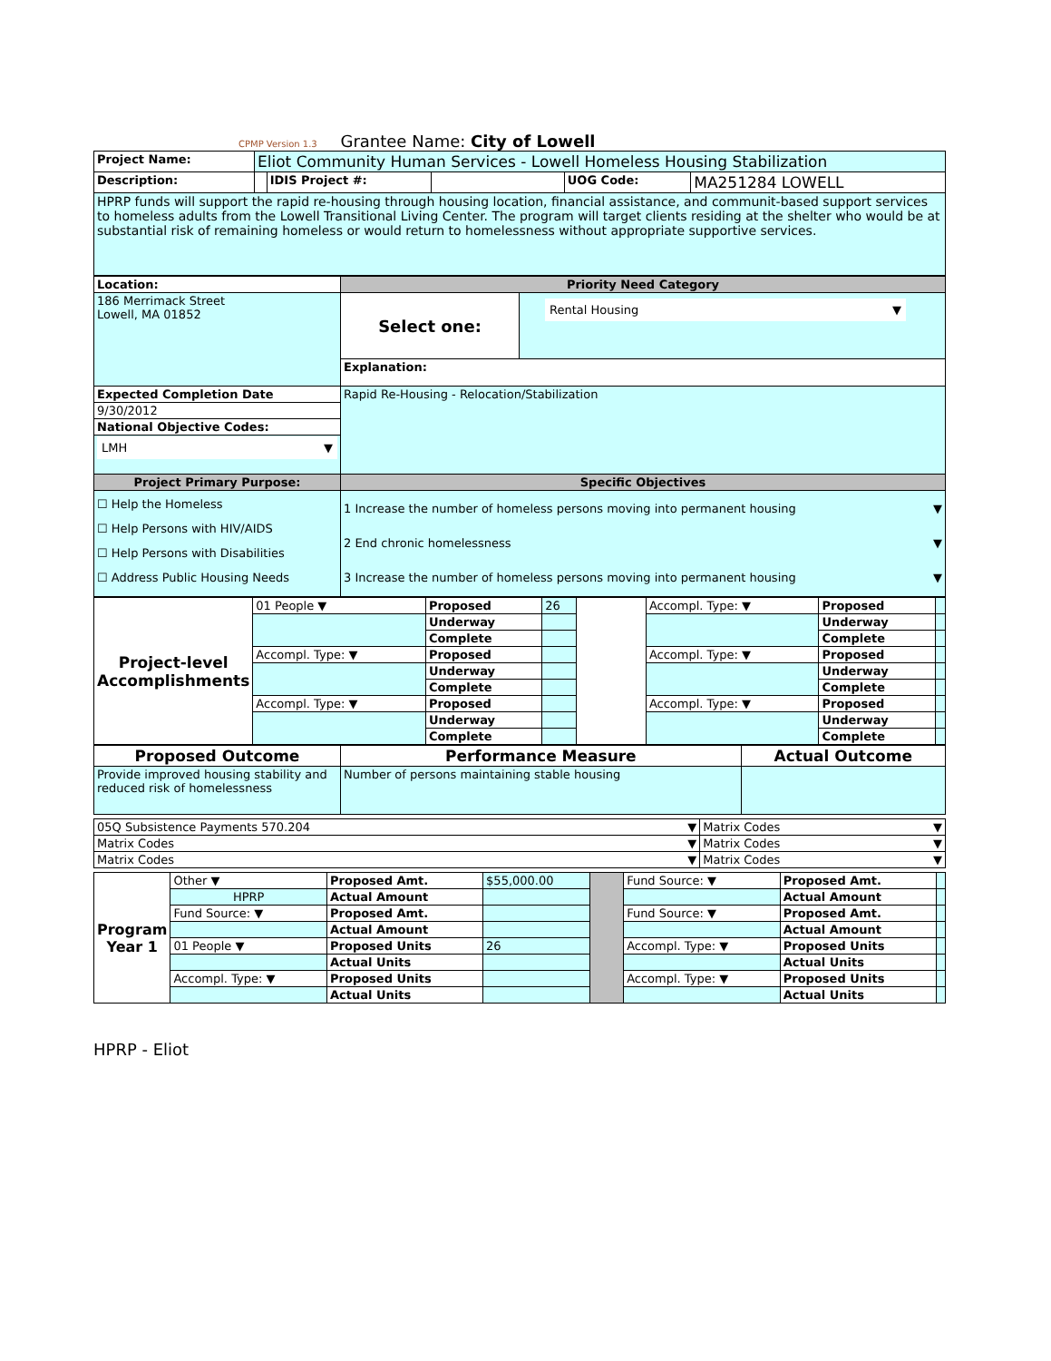CPMP Version 1.3 Grantee Name: City of Lowell
| Project Name: | Eliot Community Human Services - Lowell Homeless Housing Stabilization | | | | |
| Description: | | IDIS Project #: | | UOG Code: | MA251284 LOWELL |
| HPRP funds will support the rapid re-housing through housing location, financial assistance, and communit-based support services to homeless adults from the Lowell Transitional Living Center. The program will target clients residing at the shelter who would be at substantial risk of remaining homeless or would return to homelessness without appropriate supportive services. | | | | | |
| Location: | Priority Need Category | |
| 186 Merrimack Street Lowell, MA 01852 | Select one: | Rental Housing ▼ |
| | Explanation: | |
| Expected Completion Date | Rapid Re-Housing - Relocation/Stabilization | |
| 9/30/2012 | | |
| National Objective Codes: | | |
| LMH ▼ | | |
| Project Primary Purpose: | Specific Objectives | |
| ☐ Help the Homeless ☐ Help Persons with HIV/AIDS ☐ Help Persons with Disabilities ☐ Address Public Housing Needs | 1 Increase the number of homeless persons moving into permanent housing ▼ 2 End chronic homelessness ▼ 3 Increase the number of homeless persons moving into permanent housing ▼ | |
| Project-level Accomplishments | 01 People ▼ | Proposed | 26 | | Accompl. Type: ▼ | Proposed | |
| | | Underway | | | | Underway | |
| | | Complete | | | | Complete | |
| | Accompl. Type: ▼ | Proposed | | | Accompl. Type: ▼ | Proposed | |
| | | Underway | | | | Underway | |
| | | Complete | | | | Complete | |
| | Accompl. Type: ▼ | Proposed | | | Accompl. Type: ▼ | Proposed | |
| | | Underway | | | | Underway | |
| | | Complete | | | | Complete | |
| Proposed Outcome | Performance Measure | Actual Outcome |
| Provide improved housing stability and reduced risk of homelessness | Number of persons maintaining stable housing | |
| 05Q Subsistence Payments 570.204 ▼ | Matrix Codes ▼ |
| Matrix Codes ▼ | Matrix Codes ▼ |
| Matrix Codes ▼ | Matrix Codes ▼ |
| Program Year 1 | Other ▼ | Proposed Amt. | $55,000.00 | | Fund Source: ▼ | Proposed Amt. | |
| | HPRP | Actual Amount | | | | Actual Amount | |
| | Fund Source: ▼ | Proposed Amt. | | | Fund Source: ▼ | Proposed Amt. | |
| | | Actual Amount | | | | Actual Amount | |
| | 01 People ▼ | Proposed Units | 26 | | Accompl. Type: ▼ | Proposed Units | |
| | | Actual Units | | | | Actual Units | |
| | Accompl. Type: ▼ | Proposed Units | | | Accompl. Type: ▼ | Proposed Units | |
| | | Actual Units | | | | Actual Units | |
HPRP - Eliot